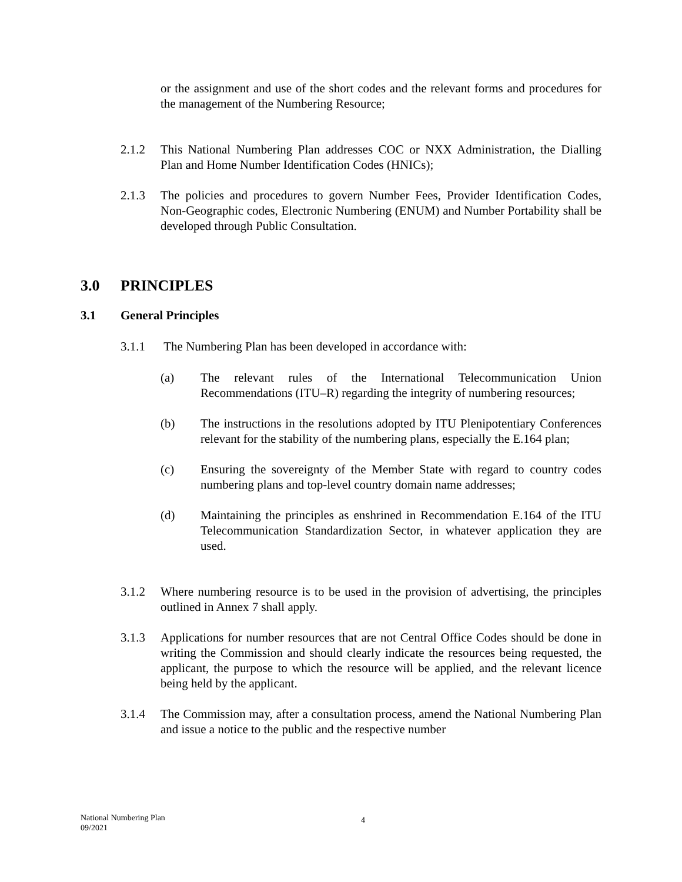or the assignment and use of the short codes and the relevant forms and procedures for the management of the Numbering Resource;
2.1.2 This National Numbering Plan addresses COC or NXX Administration, the Dialling Plan and Home Number Identification Codes (HNICs);
2.1.3 The policies and procedures to govern Number Fees, Provider Identification Codes, Non-Geographic codes, Electronic Numbering (ENUM) and Number Portability shall be developed through Public Consultation.
3.0 PRINCIPLES
3.1 General Principles
3.1.1 The Numbering Plan has been developed in accordance with:
(a) The relevant rules of the International Telecommunication Union Recommendations (ITU–R) regarding the integrity of numbering resources;
(b) The instructions in the resolutions adopted by ITU Plenipotentiary Conferences relevant for the stability of the numbering plans, especially the E.164 plan;
(c) Ensuring the sovereignty of the Member State with regard to country codes numbering plans and top-level country domain name addresses;
(d) Maintaining the principles as enshrined in Recommendation E.164 of the ITU Telecommunication Standardization Sector, in whatever application they are used.
3.1.2 Where numbering resource is to be used in the provision of advertising, the principles outlined in Annex 7 shall apply.
3.1.3 Applications for number resources that are not Central Office Codes should be done in writing the Commission and should clearly indicate the resources being requested, the applicant, the purpose to which the resource will be applied, and the relevant licence being held by the applicant.
3.1.4 The Commission may, after a consultation process, amend the National Numbering Plan and issue a notice to the public and the respective number
National Numbering Plan
09/2021
4